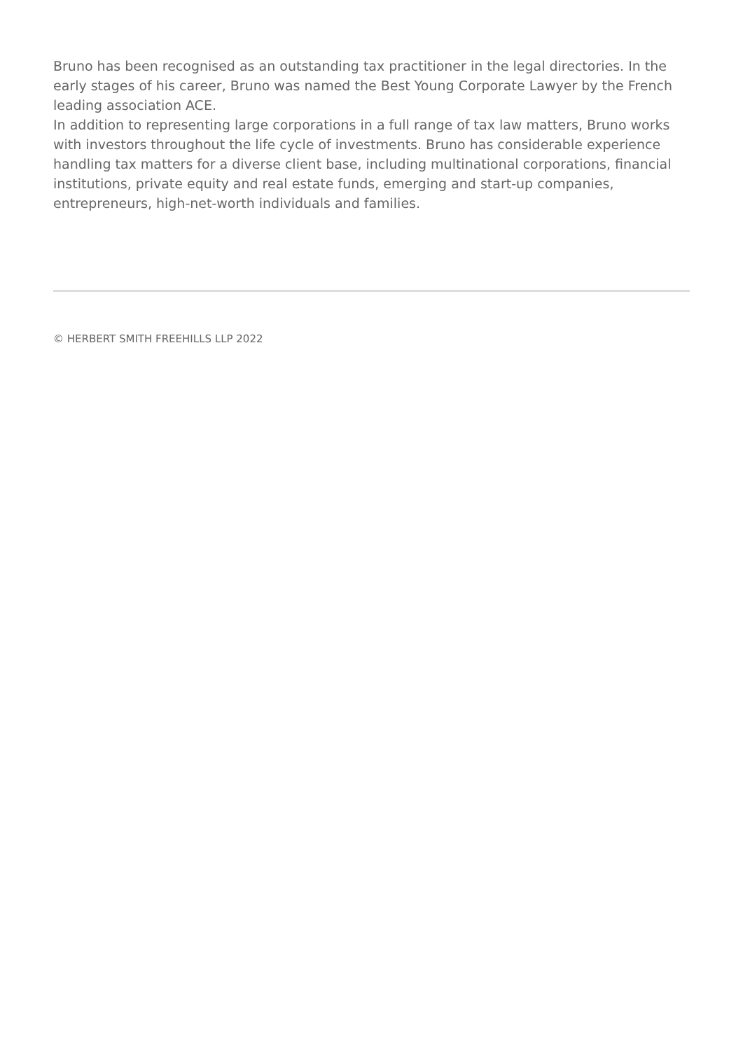Bruno has been recognised as an outstanding tax practitioner in the legal directories. In the early stages of his career, Bruno was named the Best Young Corporate Lawyer by the French leading association ACE.
In addition to representing large corporations in a full range of tax law matters, Bruno works with investors throughout the life cycle of investments. Bruno has considerable experience handling tax matters for a diverse client base, including multinational corporations, financial institutions, private equity and real estate funds, emerging and start-up companies, entrepreneurs, high-net-worth individuals and families.
© HERBERT SMITH FREEHILLS LLP 2022